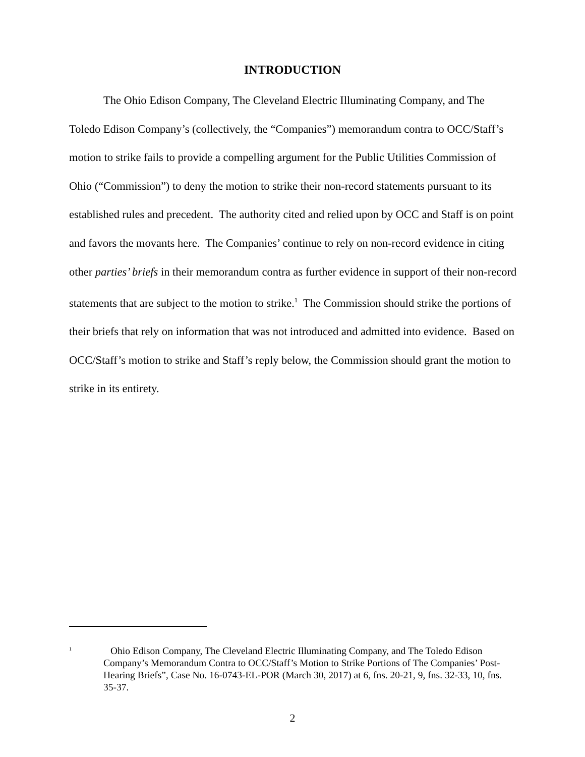INTRODUCTION
The Ohio Edison Company, The Cleveland Electric Illuminating Company, and The Toledo Edison Company’s (collectively, the “Companies”) memorandum contra to OCC/Staff’s motion to strike fails to provide a compelling argument for the Public Utilities Commission of Ohio (“Commission”) to deny the motion to strike their non-record statements pursuant to its established rules and precedent. The authority cited and relied upon by OCC and Staff is on point and favors the movants here. The Companies’ continue to rely on non-record evidence in citing other parties’ briefs in their memorandum contra as further evidence in support of their non-record statements that are subject to the motion to strike.<sup>1</sup> The Commission should strike the portions of their briefs that rely on information that was not introduced and admitted into evidence. Based on OCC/Staff’s motion to strike and Staff’s reply below, the Commission should grant the motion to strike in its entirety.
<sup>1</sup>
Ohio Edison Company, The Cleveland Electric Illuminating Company, and The Toledo Edison Company’s Memorandum Contra to OCC/Staff’s Motion to Strike Portions of The Companies’ Post-Hearing Briefs”, Case No. 16-0743-EL-POR (March 30, 2017) at 6, fns. 20-21, 9, fns. 32-33, 10, fns. 35-37.
2